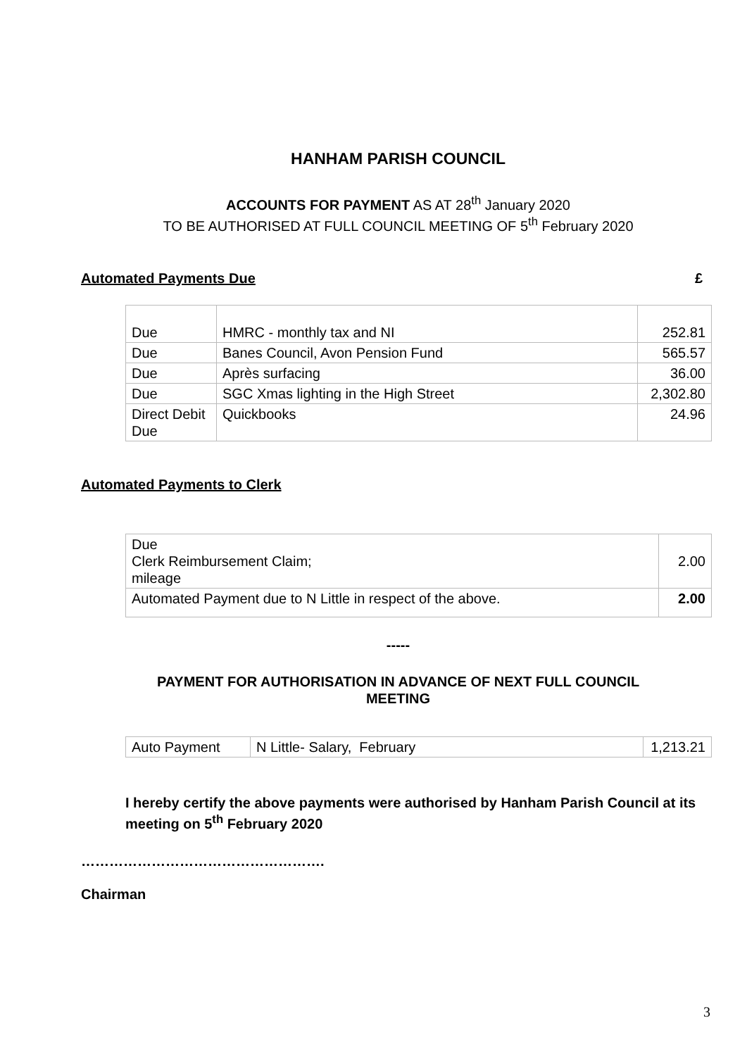HANHAM PARISH COUNCIL
ACCOUNTS FOR PAYMENT AS AT 28<sup>th</sup> January 2020
TO BE AUTHORISED AT FULL COUNCIL MEETING OF 5<sup>th</sup> February 2020
Automated Payments Due £
| Due | HMRC - monthly tax and NI | 252.81 |
| Due | Banes Council, Avon Pension Fund | 565.57 |
| Due | Après surfacing | 36.00 |
| Due | SGC Xmas lighting in the High Street | 2,302.80 |
| Direct Debit Due | Quickbooks | 24.96 |
Automated Payments to Clerk
| Due Clerk Reimbursement Claim; mileage | 2.00 |
| Automated Payment due to N Little in respect of the above. | 2.00 |
-----
PAYMENT FOR AUTHORISATION IN ADVANCE OF NEXT FULL COUNCIL
MEETING
| Auto Payment | N Little- Salary, February | 1,213.21 |
I hereby certify the above payments were authorised by Hanham Parish Council at its meeting on 5<sup>th</sup> February 2020
…………………………………………….
Chairman
3